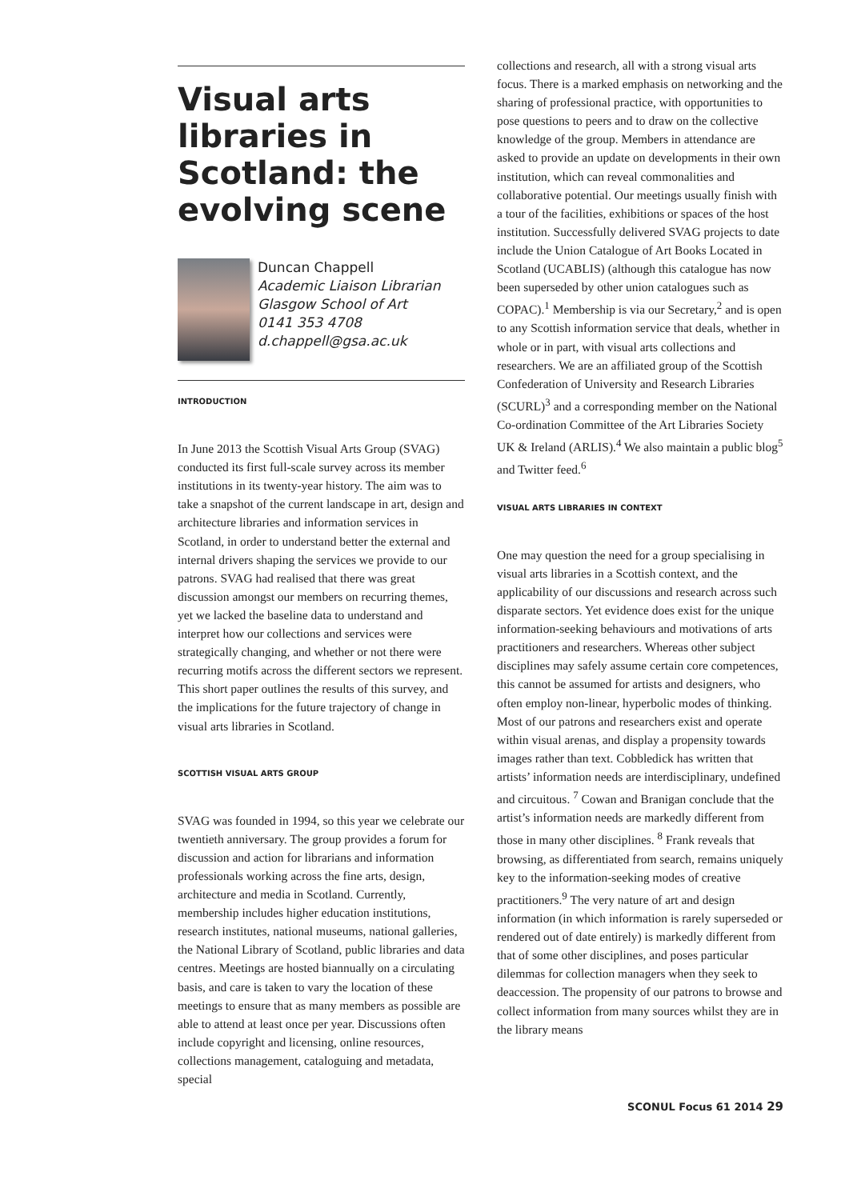Visual arts libraries in Scotland: the evolving scene
Duncan Chappell
Academic Liaison Librarian
Glasgow School of Art
0141 353 4708
d.chappell@gsa.ac.uk
INTRODUCTION
In June 2013 the Scottish Visual Arts Group (SVAG) conducted its first full-scale survey across its member institutions in its twenty-year history. The aim was to take a snapshot of the current landscape in art, design and architecture libraries and information services in Scotland, in order to understand better the external and internal drivers shaping the services we provide to our patrons. SVAG had realised that there was great discussion amongst our members on recurring themes, yet we lacked the baseline data to understand and interpret how our collections and services were strategically changing, and whether or not there were recurring motifs across the different sectors we represent. This short paper outlines the results of this survey, and the implications for the future trajectory of change in visual arts libraries in Scotland.
SCOTTISH VISUAL ARTS GROUP
SVAG was founded in 1994, so this year we celebrate our twentieth anniversary. The group provides a forum for discussion and action for librarians and information professionals working across the fine arts, design, architecture and media in Scotland. Currently, membership includes higher education institutions, research institutes, national museums, national galleries, the National Library of Scotland, public libraries and data centres. Meetings are hosted biannually on a circulating basis, and care is taken to vary the location of these meetings to ensure that as many members as possible are able to attend at least once per year. Discussions often include copyright and licensing, online resources, collections management, cataloguing and metadata, special
collections and research, all with a strong visual arts focus. There is a marked emphasis on networking and the sharing of professional practice, with opportunities to pose questions to peers and to draw on the collective knowledge of the group. Members in attendance are asked to provide an update on developments in their own institution, which can reveal commonalities and collaborative potential. Our meetings usually finish with a tour of the facilities, exhibitions or spaces of the host institution. Successfully delivered SVAG projects to date include the Union Catalogue of Art Books Located in Scotland (UCABLIS) (although this catalogue has now been superseded by other union catalogues such as COPAC).<sup>1</sup> Membership is via our Secretary,<sup>2</sup> and is open to any Scottish information service that deals, whether in whole or in part, with visual arts collections and researchers. We are an affiliated group of the Scottish Confederation of University and Research Libraries (SCURL)<sup>3</sup> and a corresponding member on the National Co-ordination Committee of the Art Libraries Society UK & Ireland (ARLIS).<sup>4</sup> We also maintain a public blog<sup>5</sup> and Twitter feed.<sup>6</sup>
VISUAL ARTS LIBRARIES IN CONTEXT
One may question the need for a group specialising in visual arts libraries in a Scottish context, and the applicability of our discussions and research across such disparate sectors. Yet evidence does exist for the unique information-seeking behaviours and motivations of arts practitioners and researchers. Whereas other subject disciplines may safely assume certain core competences, this cannot be assumed for artists and designers, who often employ non-linear, hyperbolic modes of thinking. Most of our patrons and researchers exist and operate within visual arenas, and display a propensity towards images rather than text. Cobbledick has written that artists’ information needs are interdisciplinary, undefined and circuitous. <sup>7</sup> Cowan and Branigan conclude that the artist’s information needs are markedly different from those in many other disciplines. <sup>8</sup> Frank reveals that browsing, as differentiated from search, remains uniquely key to the information-seeking modes of creative practitioners.<sup>9</sup> The very nature of art and design information (in which information is rarely superseded or rendered out of date entirely) is markedly different from that of some other disciplines, and poses particular dilemmas for collection managers when they seek to deaccession. The propensity of our patrons to browse and collect information from many sources whilst they are in the library means
SCONUL Focus 61 2014 29